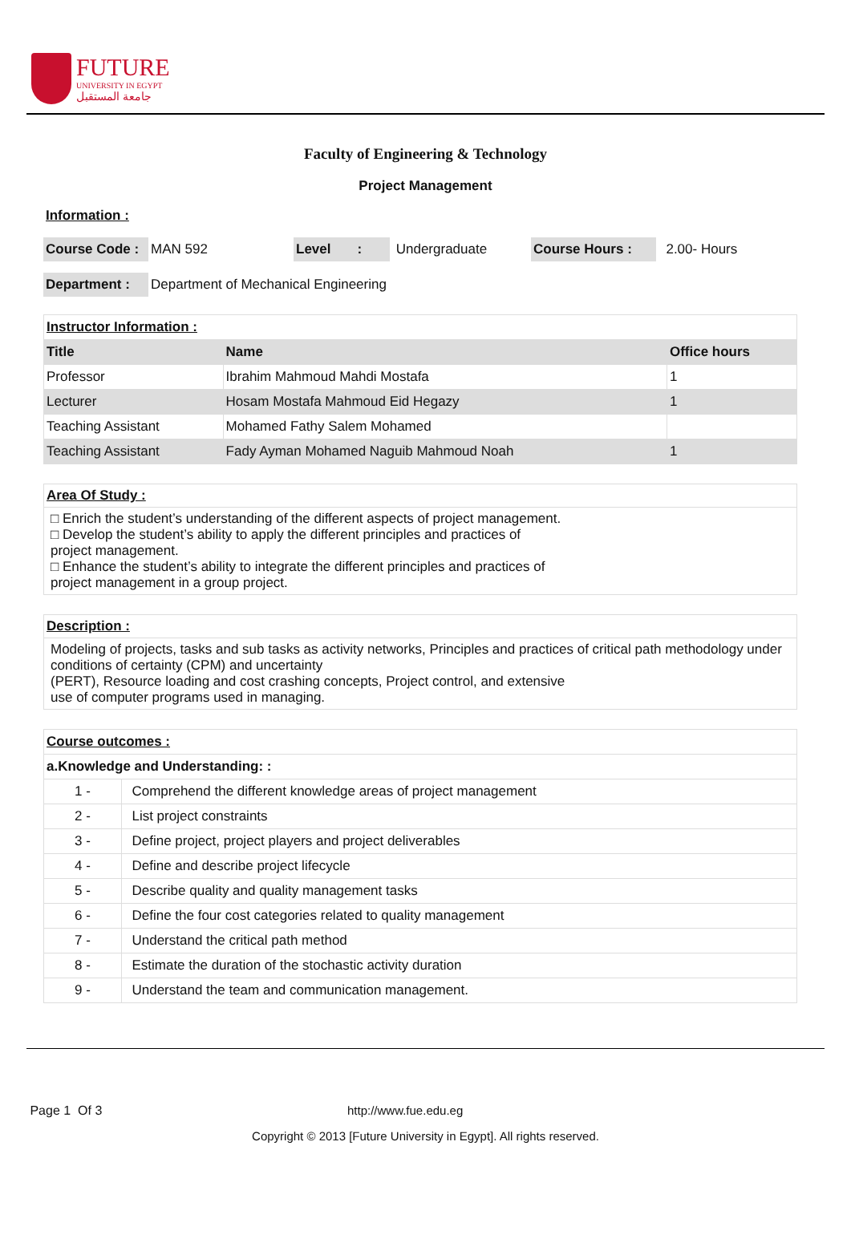FUTURE
UNIVERSITY IN EGYPT
جامعة المستقبل
Faculty of Engineering & Technology
Project Management
Information :
Course Code : MAN 592 Level : Undergraduate Course Hours : 2.00- Hours
Department : Department of Mechanical Engineering
| Instructor Information : | | |
| Title | Name | Office hours |
| Professor | Ibrahim Mahmoud Mahdi Mostafa | 1 |
| Lecturer | Hosam Mostafa Mahmoud Eid Hegazy | 1 |
| Teaching Assistant | Mohamed Fathy Salem Mohamed | |
| Teaching Assistant | Fady Ayman Mohamed Naguib Mahmoud Noah | 1 |
Area Of Study :
□ Enrich the student’s understanding of the different aspects of project management.
□ Develop the student’s ability to apply the different principles and practices of
project management.
□ Enhance the student’s ability to integrate the different principles and practices of
project management in a group project.
Description :
Modeling of projects, tasks and sub tasks as activity networks, Principles and practices of critical path methodology under conditions of certainty (CPM) and uncertainty
(PERT), Resource loading and cost crashing concepts, Project control, and extensive
use of computer programs used in managing.
| Course outcomes : | |
| a.Knowledge and Understanding: : | |
| 1 - | Comprehend the different knowledge areas of project management |
| 2 - | List project constraints |
| 3 - | Define project, project players and project deliverables |
| 4 - | Define and describe project lifecycle |
| 5 - | Describe quality and quality management tasks |
| 6 - | Define the four cost categories related to quality management |
| 7 - | Understand the critical path method |
| 8 - | Estimate the duration of the stochastic activity duration |
| 9 - | Understand the team and communication management. |
Page 1 Of 3 http://www.fue.edu.eg
Copyright © 2013 [Future University in Egypt]. All rights reserved.